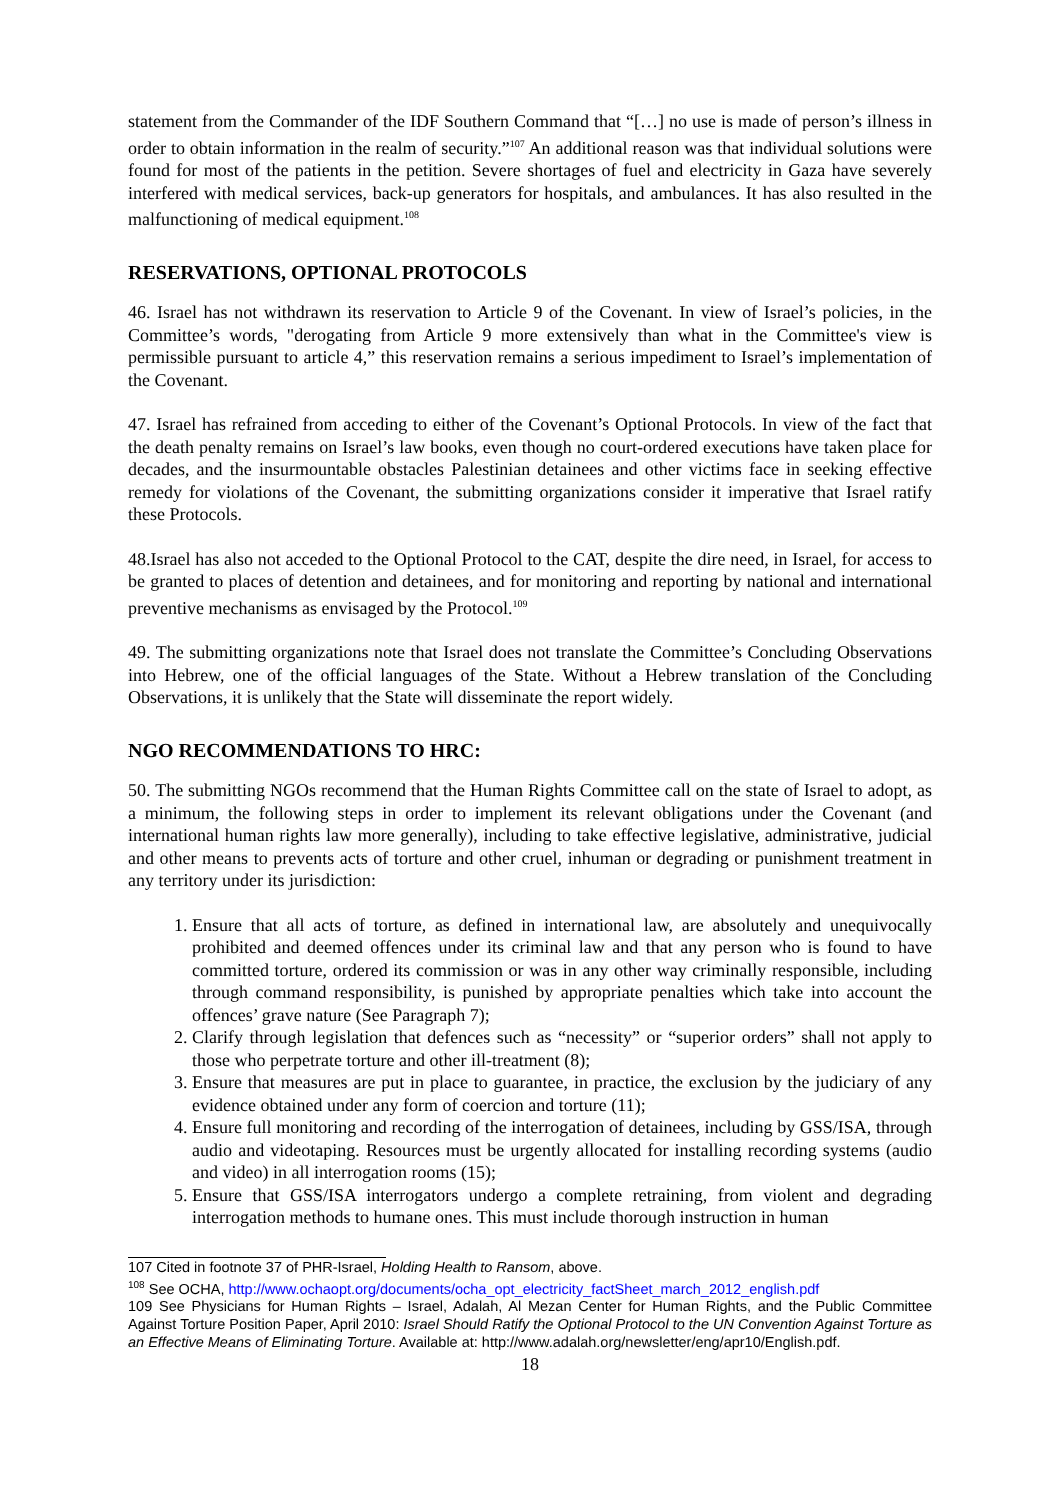statement from the Commander of the IDF Southern Command that “[…] no use is made of person’s illness in order to obtain information in the realm of security.”<sup>107</sup> An additional reason was that individual solutions were found for most of the patients in the petition. Severe shortages of fuel and electricity in Gaza have severely interfered with medical services, back-up generators for hospitals, and ambulances. It has also resulted in the malfunctioning of medical equipment.<sup>108</sup>
RESERVATIONS, OPTIONAL PROTOCOLS
46. Israel has not withdrawn its reservation to Article 9 of the Covenant. In view of Israel’s policies, in the Committee’s words, "derogating from Article 9 more extensively than what in the Committee's view is permissible pursuant to article 4,” this reservation remains a serious impediment to Israel’s implementation of the Covenant.
47. Israel has refrained from acceding to either of the Covenant’s Optional Protocols. In view of the fact that the death penalty remains on Israel’s law books, even though no court-ordered executions have taken place for decades, and the insurmountable obstacles Palestinian detainees and other victims face in seeking effective remedy for violations of the Covenant, the submitting organizations consider it imperative that Israel ratify these Protocols.
48.Israel has also not acceded to the Optional Protocol to the CAT, despite the dire need, in Israel, for access to be granted to places of detention and detainees, and for monitoring and reporting by national and international preventive mechanisms as envisaged by the Protocol.<sup>109</sup>
49. The submitting organizations note that Israel does not translate the Committee’s Concluding Observations into Hebrew, one of the official languages of the State. Without a Hebrew translation of the Concluding Observations, it is unlikely that the State will disseminate the report widely.
NGO RECOMMENDATIONS TO HRC:
50. The submitting NGOs recommend that the Human Rights Committee call on the state of Israel to adopt, as a minimum, the following steps in order to implement its relevant obligations under the Covenant (and international human rights law more generally), including to take effective legislative, administrative, judicial and other means to prevents acts of torture and other cruel, inhuman or degrading or punishment treatment in any territory under its jurisdiction:
1. Ensure that all acts of torture, as defined in international law, are absolutely and unequivocally prohibited and deemed offences under its criminal law and that any person who is found to have committed torture, ordered its commission or was in any other way criminally responsible, including through command responsibility, is punished by appropriate penalties which take into account the offences’ grave nature (See Paragraph 7);
2. Clarify through legislation that defences such as “necessity” or “superior orders” shall not apply to those who perpetrate torture and other ill-treatment (8);
3. Ensure that measures are put in place to guarantee, in practice, the exclusion by the judiciary of any evidence obtained under any form of coercion and torture (11);
4. Ensure full monitoring and recording of the interrogation of detainees, including by GSS/ISA, through audio and videotaping. Resources must be urgently allocated for installing recording systems (audio and video) in all interrogation rooms (15);
5. Ensure that GSS/ISA interrogators undergo a complete retraining, from violent and degrading interrogation methods to humane ones. This must include thorough instruction in human
107 Cited in footnote 37 of PHR-Israel, Holding Health to Ransom, above.
<sup>108</sup> See OCHA, http://www.ochaopt.org/documents/ocha_opt_electricity_factSheet_march_2012_english.pdf
109 See Physicians for Human Rights – Israel, Adalah, Al Mezan Center for Human Rights, and the Public Committee Against Torture Position Paper, April 2010: Israel Should Ratify the Optional Protocol to the UN Convention Against Torture as an Effective Means of Eliminating Torture. Available at: http://www.adalah.org/newsletter/eng/apr10/English.pdf.
18